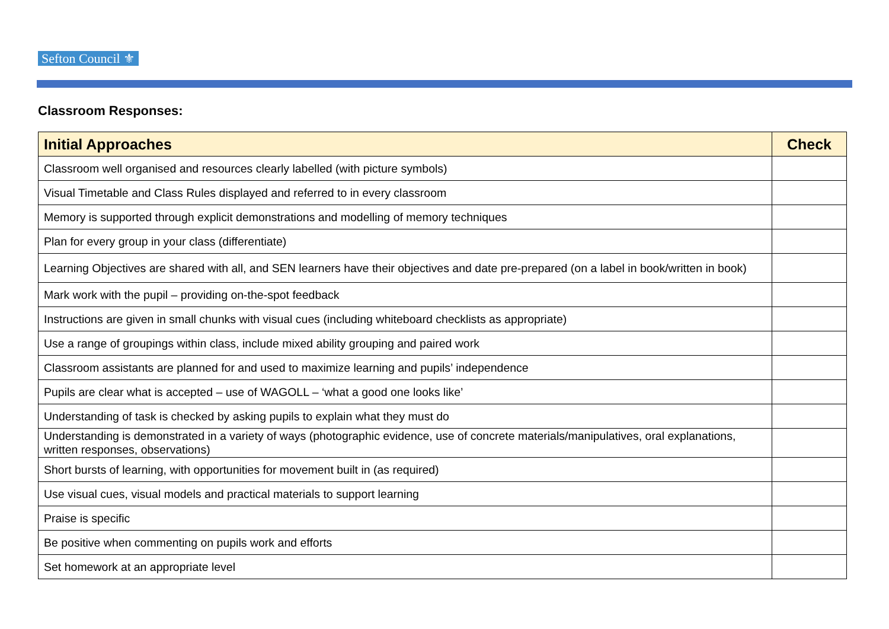Sefton Council ⚜
Classroom Responses:
| Initial Approaches | Check |
| --- | --- |
| Classroom well organised and resources clearly labelled (with picture symbols) | |
| Visual Timetable and Class Rules displayed and referred to in every classroom | |
| Memory is supported through explicit demonstrations and modelling of memory techniques | |
| Plan for every group in your class (differentiate) | |
| Learning Objectives are shared with all, and SEN learners have their objectives and date pre-prepared (on a label in book/written in book) | |
| Mark work with the pupil – providing on-the-spot feedback | |
| Instructions are given in small chunks with visual cues (including whiteboard checklists as appropriate) | |
| Use a range of groupings within class, include mixed ability grouping and paired work | |
| Classroom assistants are planned for and used to maximize learning and pupils’ independence | |
| Pupils are clear what is accepted – use of WAGOLL – ‘what a good one looks like’ | |
| Understanding of task is checked by asking pupils to explain what they must do | |
| Understanding is demonstrated in a variety of ways (photographic evidence, use of concrete materials/manipulatives, oral explanations, written responses, observations) | |
| Short bursts of learning, with opportunities for movement built in (as required) | |
| Use visual cues, visual models and practical materials to support learning | |
| Praise is specific | |
| Be positive when commenting on pupils work and efforts | |
| Set homework at an appropriate level | |